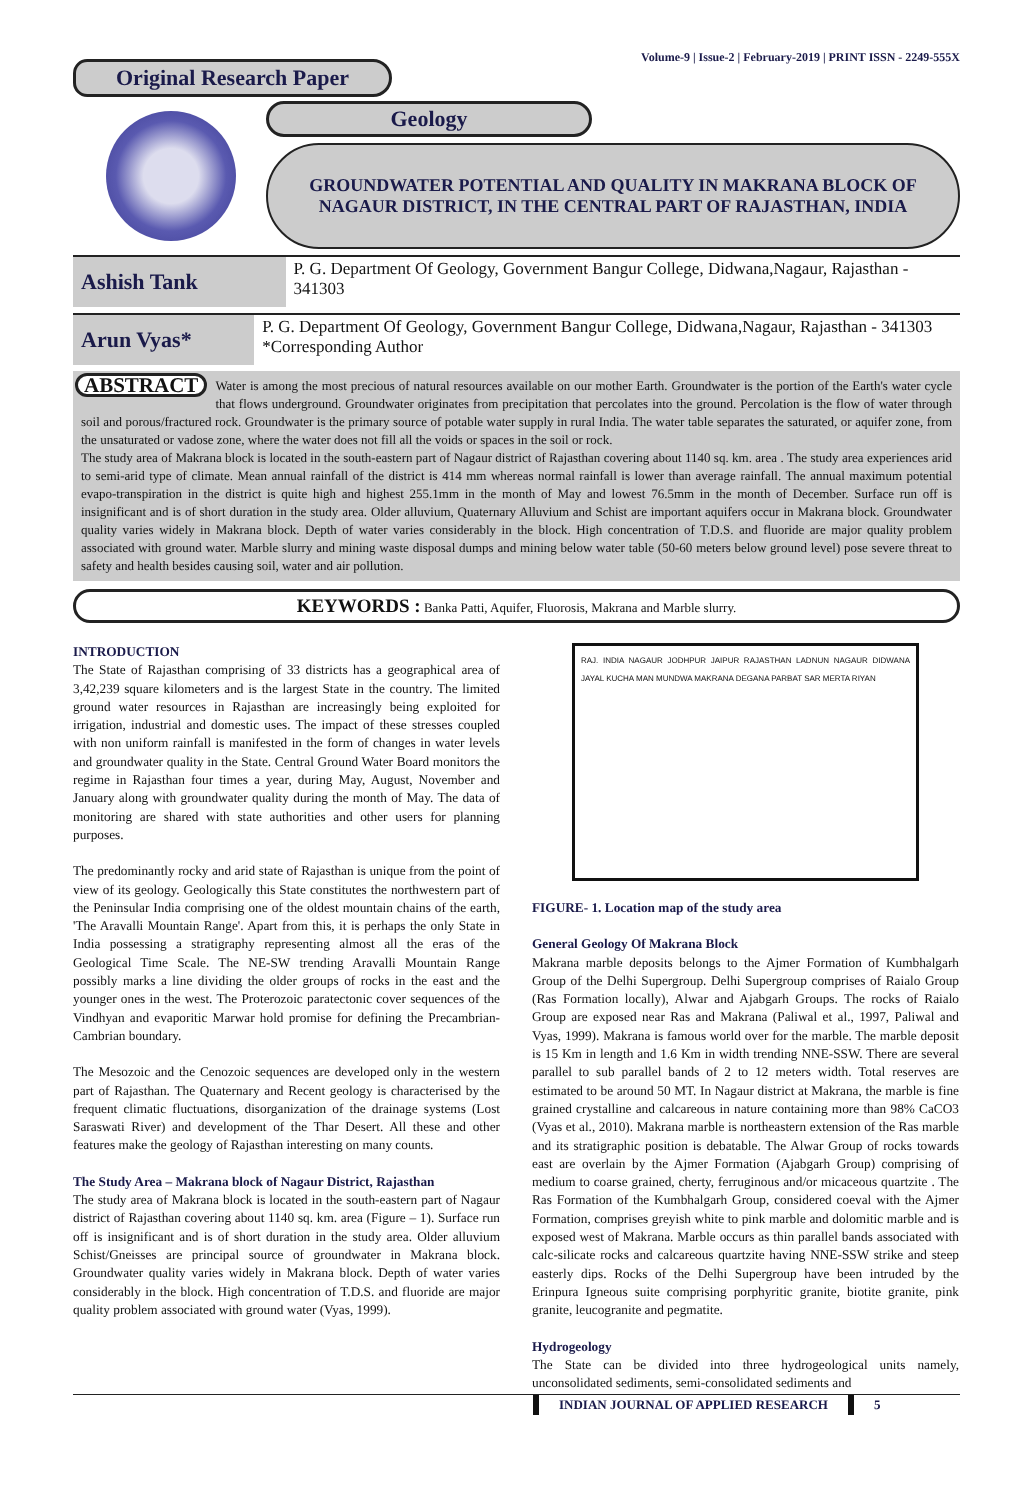Volume-9 | Issue-2 | February-2019 | PRINT ISSN - 2249-555X
Original Research Paper
Geology
GROUNDWATER POTENTIAL AND QUALITY IN MAKRANA BLOCK OF NAGAUR DISTRICT, IN THE CENTRAL PART OF RAJASTHAN, INDIA
Ashish Tank
P. G. Department Of Geology, Government Bangur College, Didwana,Nagaur, Rajasthan - 341303
Arun Vyas*
P. G. Department Of Geology, Government Bangur College, Didwana,Nagaur, Rajasthan - 341303 *Corresponding Author
ABSTRACT Water is among the most precious of natural resources available on our mother Earth. Groundwater is the portion of the Earth's water cycle that flows underground. Groundwater originates from precipitation that percolates into the ground. Percolation is the flow of water through soil and porous/fractured rock. Groundwater is the primary source of potable water supply in rural India. The water table separates the saturated, or aquifer zone, from the unsaturated or vadose zone, where the water does not fill all the voids or spaces in the soil or rock.
The study area of Makrana block is located in the south-eastern part of Nagaur district of Rajasthan covering about 1140 sq. km. area . The study area experiences arid to semi-arid type of climate. Mean annual rainfall of the district is 414 mm whereas normal rainfall is lower than average rainfall. The annual maximum potential evapo-transpiration in the district is quite high and highest 255.1mm in the month of May and lowest 76.5mm in the month of December. Surface run off is insignificant and is of short duration in the study area. Older alluvium, Quaternary Alluvium and Schist are important aquifers occur in Makrana block. Groundwater quality varies widely in Makrana block. Depth of water varies considerably in the block. High concentration of T.D.S. and fluoride are major quality problem associated with ground water. Marble slurry and mining waste disposal dumps and mining below water table (50-60 meters below ground level) pose severe threat to safety and health besides causing soil, water and air pollution.
KEYWORDS : Banka Patti, Aquifer, Fluorosis, Makrana and Marble slurry.
INTRODUCTION
The State of Rajasthan comprising of 33 districts has a geographical area of 3,42,239 square kilometers and is the largest State in the country. The limited ground water resources in Rajasthan are increasingly being exploited for irrigation, industrial and domestic uses. The impact of these stresses coupled with non uniform rainfall is manifested in the form of changes in water levels and groundwater quality in the State. Central Ground Water Board monitors the regime in Rajasthan four times a year, during May, August, November and January along with groundwater quality during the month of May. The data of monitoring are shared with state authorities and other users for planning purposes.
The predominantly rocky and arid state of Rajasthan is unique from the point of view of its geology. Geologically this State constitutes the northwestern part of the Peninsular India comprising one of the oldest mountain chains of the earth, 'The Aravalli Mountain Range'. Apart from this, it is perhaps the only State in India possessing a stratigraphy representing almost all the eras of the Geological Time Scale. The NE-SW trending Aravalli Mountain Range possibly marks a line dividing the older groups of rocks in the east and the younger ones in the west. The Proterozoic paratectonic cover sequences of the Vindhyan and evaporitic Marwar hold promise for defining the Precambrian-Cambrian boundary.
The Mesozoic and the Cenozoic sequences are developed only in the western part of Rajasthan. The Quaternary and Recent geology is characterised by the frequent climatic fluctuations, disorganization of the drainage systems (Lost Saraswati River) and development of the Thar Desert. All these and other features make the geology of Rajasthan interesting on many counts.
The Study Area – Makrana block of Nagaur District, Rajasthan
The study area of Makrana block is located in the south-eastern part of Nagaur district of Rajasthan covering about 1140 sq. km. area (Figure – 1). Surface run off is insignificant and is of short duration in the study area. Older alluvium Schist/Gneisses are principal source of groundwater in Makrana block. Groundwater quality varies widely in Makrana block. Depth of water varies considerably in the block. High concentration of T.D.S. and fluoride are major quality problem associated with ground water (Vyas, 1999).
RAJ. INDIA NAGAUR JODHPUR JAIPUR RAJASTHAN LADNUN NAGAUR DIDWANA JAYAL KUCHA MAN MUNDWA MAKRANA DEGANA PARBAT SAR MERTA RIYAN
FIGURE- 1. Location map of the study area
General Geology Of Makrana Block
Makrana marble deposits belongs to the Ajmer Formation of Kumbhalgarh Group of the Delhi Supergroup. Delhi Supergroup comprises of Raialo Group (Ras Formation locally), Alwar and Ajabgarh Groups. The rocks of Raialo Group are exposed near Ras and Makrana (Paliwal et al., 1997, Paliwal and Vyas, 1999). Makrana is famous world over for the marble. The marble deposit is 15 Km in length and 1.6 Km in width trending NNE-SSW. There are several parallel to sub parallel bands of 2 to 12 meters width. Total reserves are estimated to be around 50 MT. In Nagaur district at Makrana, the marble is fine grained crystalline and calcareous in nature containing more than 98% CaCO3 (Vyas et al., 2010). Makrana marble is northeastern extension of the Ras marble and its stratigraphic position is debatable. The Alwar Group of rocks towards east are overlain by the Ajmer Formation (Ajabgarh Group) comprising of medium to coarse grained, cherty, ferruginous and/or micaceous quartzite . The Ras Formation of the Kumbhalgarh Group, considered coeval with the Ajmer Formation, comprises greyish white to pink marble and dolomitic marble and is exposed west of Makrana. Marble occurs as thin parallel bands associated with calc-silicate rocks and calcareous quartzite having NNE-SSW strike and steep easterly dips. Rocks of the Delhi Supergroup have been intruded by the Erinpura Igneous suite comprising porphyritic granite, biotite granite, pink granite, leucogranite and pegmatite.
Hydrogeology
The State can be divided into three hydrogeological units namely, unconsolidated sediments, semi-consolidated sediments and
INDIAN JOURNAL OF APPLIED RESEARCH 5